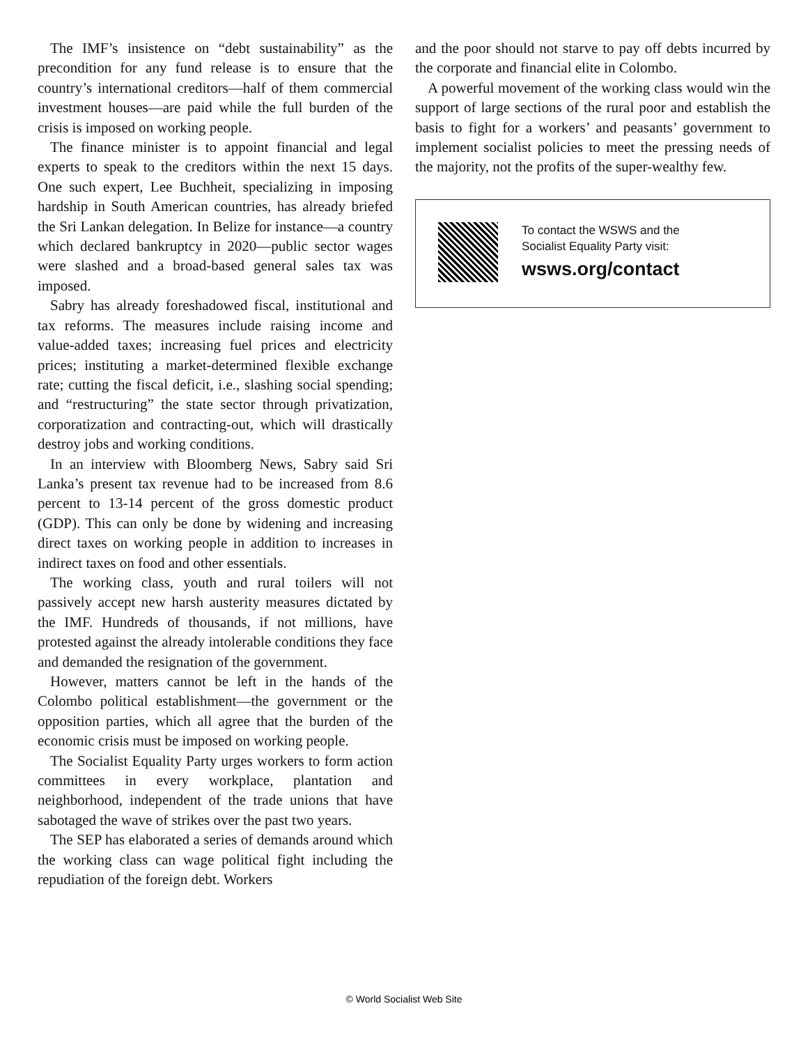The IMF’s insistence on “debt sustainability” as the precondition for any fund release is to ensure that the country’s international creditors—half of them commercial investment houses—are paid while the full burden of the crisis is imposed on working people.
The finance minister is to appoint financial and legal experts to speak to the creditors within the next 15 days. One such expert, Lee Buchheit, specializing in imposing hardship in South American countries, has already briefed the Sri Lankan delegation. In Belize for instance—a country which declared bankruptcy in 2020—public sector wages were slashed and a broad-based general sales tax was imposed.
Sabry has already foreshadowed fiscal, institutional and tax reforms. The measures include raising income and value-added taxes; increasing fuel prices and electricity prices; instituting a market-determined flexible exchange rate; cutting the fiscal deficit, i.e., slashing social spending; and “restructuring” the state sector through privatization, corporatization and contracting-out, which will drastically destroy jobs and working conditions.
In an interview with Bloomberg News, Sabry said Sri Lanka’s present tax revenue had to be increased from 8.6 percent to 13-14 percent of the gross domestic product (GDP). This can only be done by widening and increasing direct taxes on working people in addition to increases in indirect taxes on food and other essentials.
The working class, youth and rural toilers will not passively accept new harsh austerity measures dictated by the IMF. Hundreds of thousands, if not millions, have protested against the already intolerable conditions they face and demanded the resignation of the government.
However, matters cannot be left in the hands of the Colombo political establishment—the government or the opposition parties, which all agree that the burden of the economic crisis must be imposed on working people.
The Socialist Equality Party urges workers to form action committees in every workplace, plantation and neighborhood, independent of the trade unions that have sabotaged the wave of strikes over the past two years.
The SEP has elaborated a series of demands around which the working class can wage political fight including the repudiation of the foreign debt. Workers
and the poor should not starve to pay off debts incurred by the corporate and financial elite in Colombo.
A powerful movement of the working class would win the support of large sections of the rural poor and establish the basis to fight for a workers’ and peasants’ government to implement socialist policies to meet the pressing needs of the majority, not the profits of the super-wealthy few.
To contact the WSWS and the
Socialist Equality Party visit:
wsws.org/contact
© World Socialist Web Site